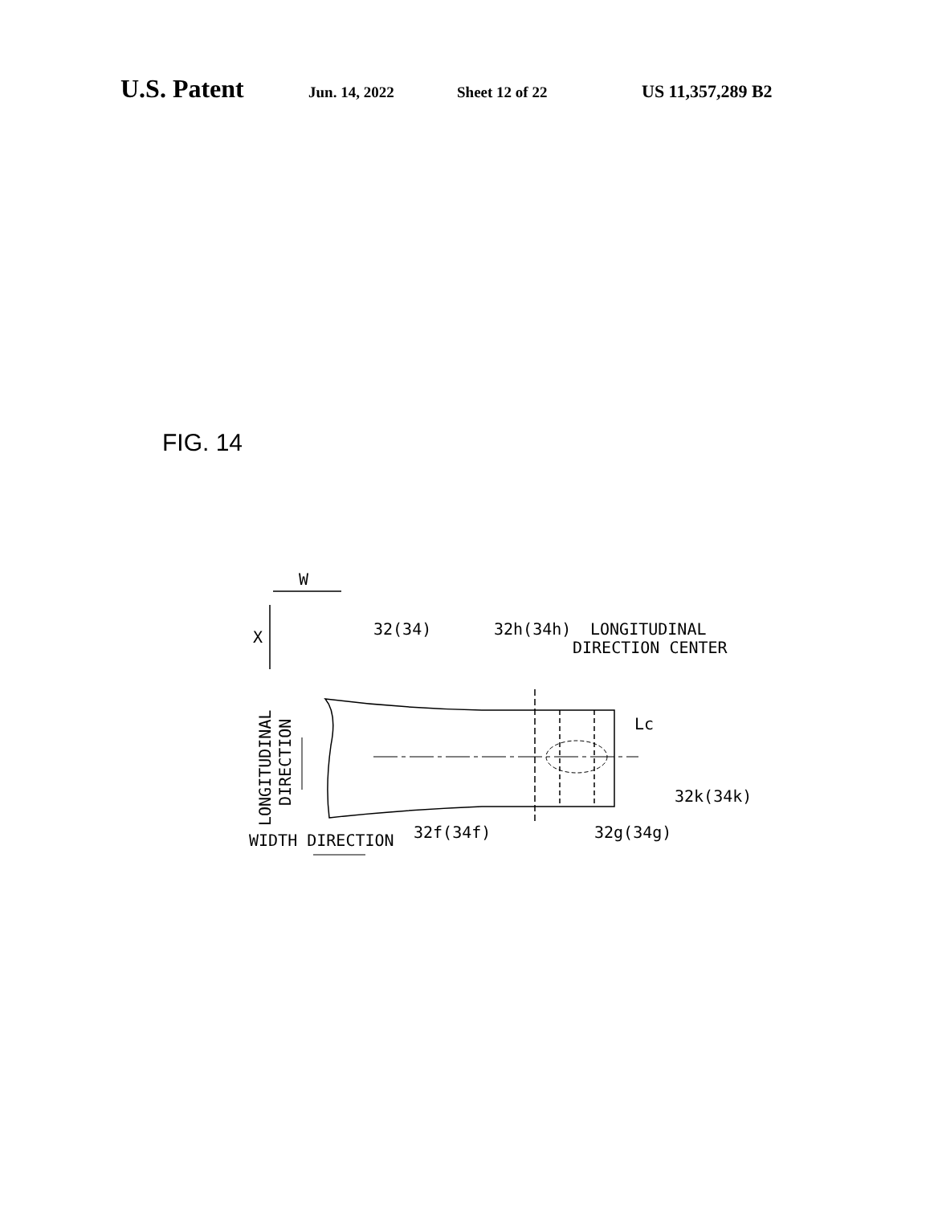U.S. Patent Jun. 14, 2022 Sheet 12 of 22 US 11,357,289 B2
FIG. 14
W
X
32(34)
32h(34h)
LONGITUDINAL
DIRECTION CENTER
Lc
32k(34k)
32f(34f)
32g(34g)
WIDTH DIRECTION
LONGITUDINAL
DIRECTION